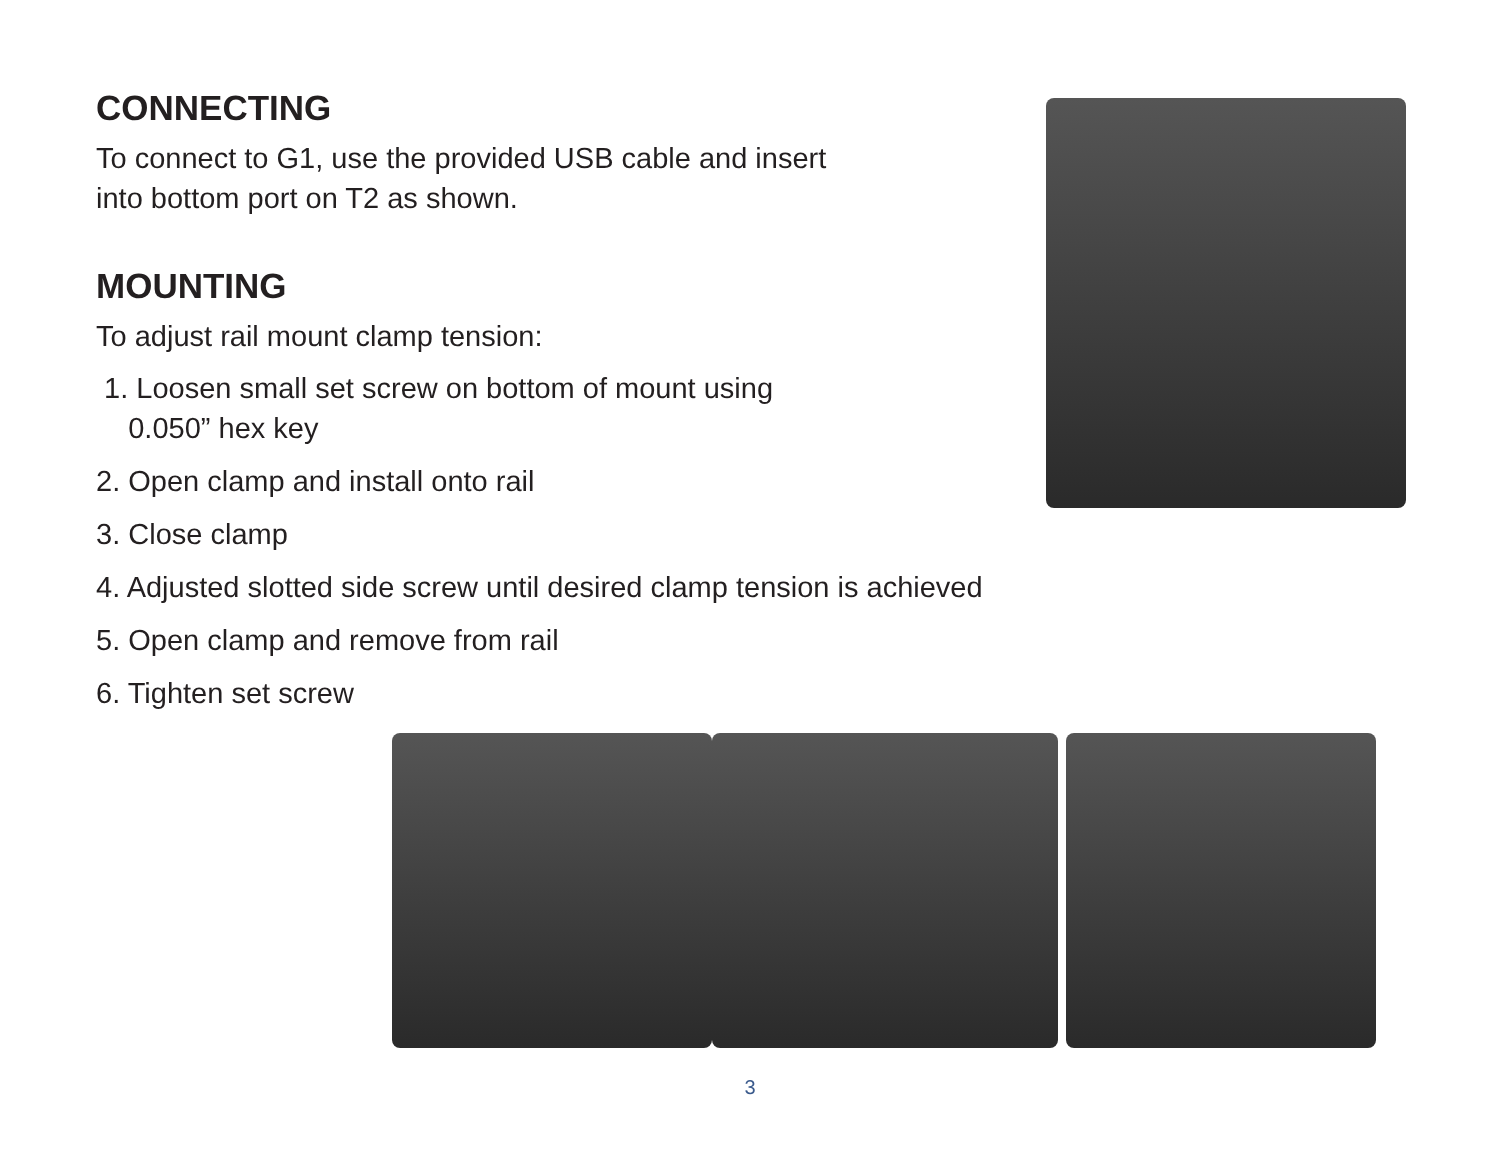CONNECTING
To connect to G1, use the provided USB cable and insert
into bottom port on T2 as shown.
MOUNTING
To adjust rail mount clamp tension:
1. Loosen small set screw on bottom of mount using
0.050” hex key
2. Open clamp and install onto rail
3. Close clamp
4. Adjusted slotted side screw until desired clamp tension is achieved
5. Open clamp and remove from rail
6. Tighten set screw
3